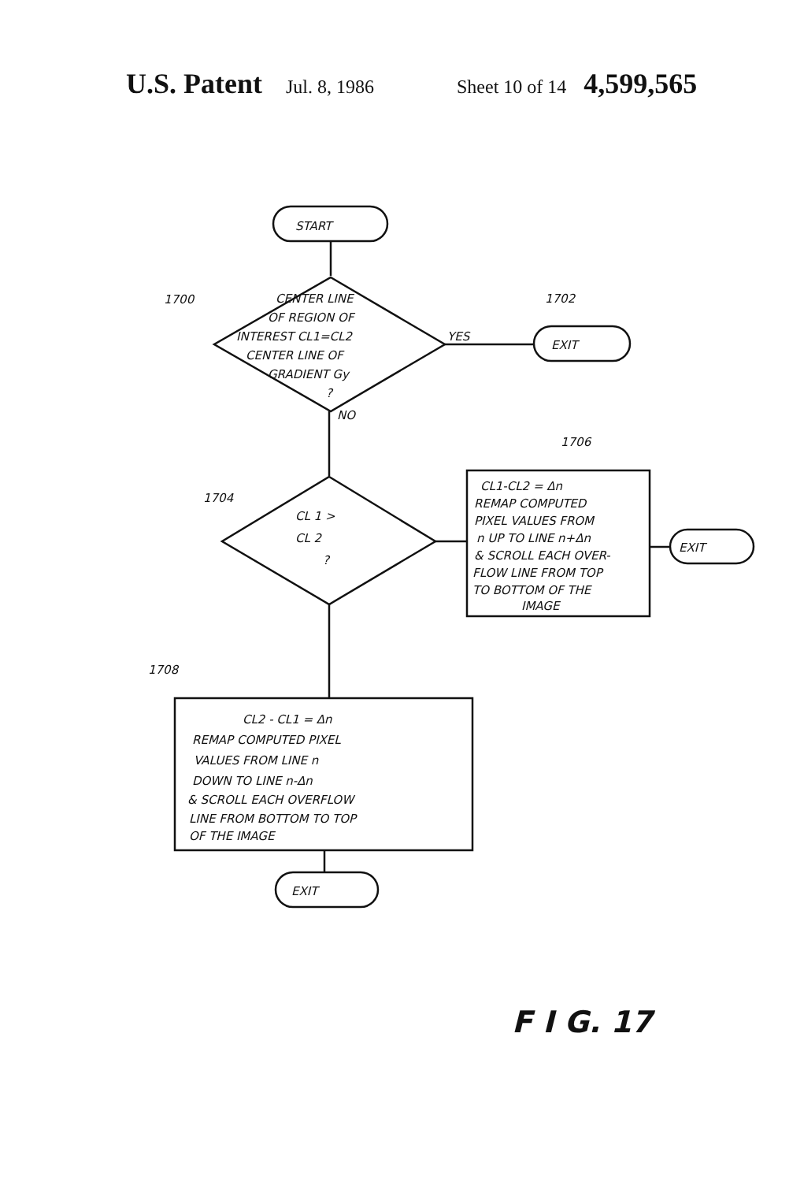U.S. Patent Jul. 8, 1986 Sheet 10 of 14 4,599,565
START
1700
CENTER LINE
OF REGION OF
INTEREST CL1=CL2
CENTER LINE OF
GRADIENT Gy
?
YES
1702
EXIT
NO
1706
1704
CL 1 >
CL 2
?
CL1-CL2 = Δn
REMAP COMPUTED
PIXEL VALUES FROM
n UP TO LINE n+Δn
& SCROLL EACH OVER-
FLOW LINE FROM TOP
TO BOTTOM OF THE
IMAGE
EXIT
1708
CL2 - CL1 = Δn
REMAP COMPUTED PIXEL
VALUES FROM LINE n
DOWN TO LINE n-Δn
& SCROLL EACH OVERFLOW
LINE FROM BOTTOM TO TOP
OF THE IMAGE
EXIT
F I G. 17